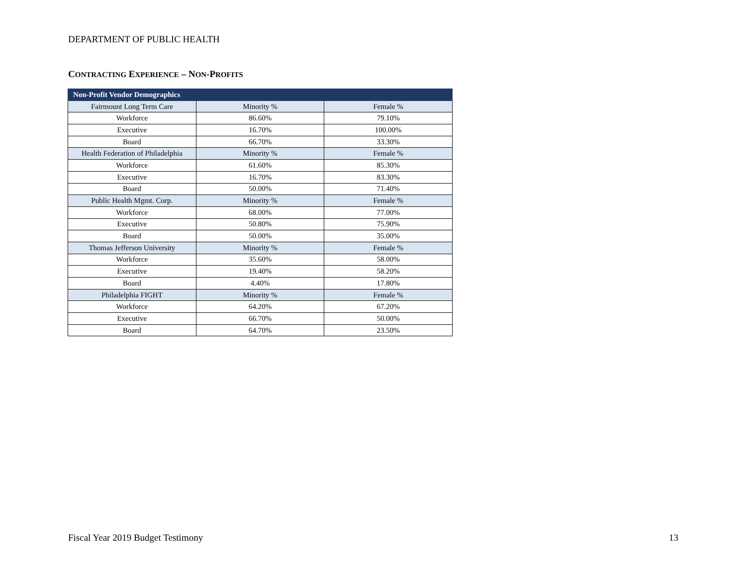DEPARTMENT OF PUBLIC HEALTH
CONTRACTING EXPERIENCE – NON-PROFITS
| Non-Profit Vendor Demographics | | |
| --- | --- | --- |
| Fairmount Long Term Care | Minority % | Female % |
| Workforce | 86.60% | 79.10% |
| Executive | 16.70% | 100.00% |
| Board | 66.70% | 33.30% |
| Health Federation of Philadelphia | Minority % | Female % |
| Workforce | 61.60% | 85.30% |
| Executive | 16.70% | 83.30% |
| Board | 50.00% | 71.40% |
| Public Health Mgmt. Corp. | Minority % | Female % |
| Workforce | 68.00% | 77.00% |
| Executive | 50.80% | 75.90% |
| Board | 50.00% | 35.00% |
| Thomas Jefferson University | Minority % | Female % |
| Workforce | 35.60% | 58.00% |
| Executive | 19.40% | 58.20% |
| Board | 4.40% | 17.80% |
| Philadelphia FIGHT | Minority % | Female % |
| Workforce | 64.20% | 67.20% |
| Executive | 66.70% | 50.00% |
| Board | 64.70% | 23.50% |
Fiscal Year 2019 Budget Testimony
13